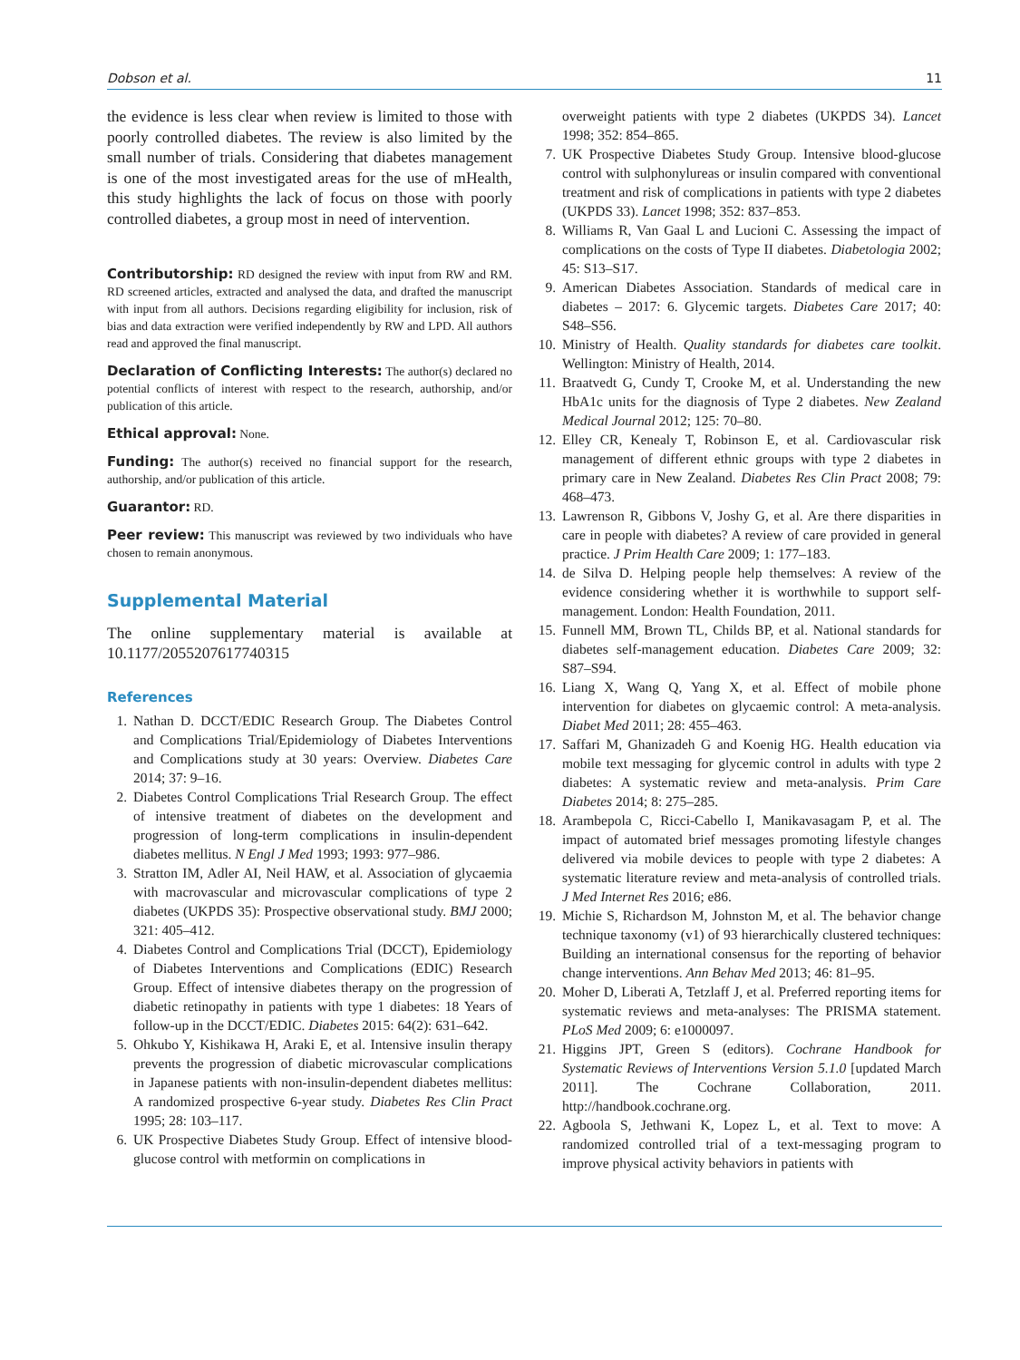Dobson et al. 11
the evidence is less clear when review is limited to those with poorly controlled diabetes. The review is also limited by the small number of trials. Considering that diabetes management is one of the most investigated areas for the use of mHealth, this study highlights the lack of focus on those with poorly controlled diabetes, a group most in need of intervention.
Contributorship: RD designed the review with input from RW and RM. RD screened articles, extracted and analysed the data, and drafted the manuscript with input from all authors. Decisions regarding eligibility for inclusion, risk of bias and data extraction were verified independently by RW and LPD. All authors read and approved the final manuscript.
Declaration of Conflicting Interests: The author(s) declared no potential conflicts of interest with respect to the research, authorship, and/or publication of this article.
Ethical approval: None.
Funding: The author(s) received no financial support for the research, authorship, and/or publication of this article.
Guarantor: RD.
Peer review: This manuscript was reviewed by two individuals who have chosen to remain anonymous.
Supplemental Material
The online supplementary material is available at 10.1177/2055207617740315
References
1. Nathan D. DCCT/EDIC Research Group. The Diabetes Control and Complications Trial/Epidemiology of Diabetes Interventions and Complications study at 30 years: Overview. Diabetes Care 2014; 37: 9–16.
2. Diabetes Control Complications Trial Research Group. The effect of intensive treatment of diabetes on the development and progression of long-term complications in insulin-dependent diabetes mellitus. N Engl J Med 1993; 1993: 977–986.
3. Stratton IM, Adler AI, Neil HAW, et al. Association of glycaemia with macrovascular and microvascular complications of type 2 diabetes (UKPDS 35): Prospective observational study. BMJ 2000; 321: 405–412.
4. Diabetes Control and Complications Trial (DCCT), Epidemiology of Diabetes Interventions and Complications (EDIC) Research Group. Effect of intensive diabetes therapy on the progression of diabetic retinopathy in patients with type 1 diabetes: 18 Years of follow-up in the DCCT/EDIC. Diabetes 2015: 64(2): 631–642.
5. Ohkubo Y, Kishikawa H, Araki E, et al. Intensive insulin therapy prevents the progression of diabetic microvascular complications in Japanese patients with non-insulin-dependent diabetes mellitus: A randomized prospective 6-year study. Diabetes Res Clin Pract 1995; 28: 103–117.
6. UK Prospective Diabetes Study Group. Effect of intensive blood-glucose control with metformin on complications in
overweight patients with type 2 diabetes (UKPDS 34). Lancet 1998; 352: 854–865.
7. UK Prospective Diabetes Study Group. Intensive blood-glucose control with sulphonylureas or insulin compared with conventional treatment and risk of complications in patients with type 2 diabetes (UKPDS 33). Lancet 1998; 352: 837–853.
8. Williams R, Van Gaal L and Lucioni C. Assessing the impact of complications on the costs of Type II diabetes. Diabetologia 2002; 45: S13–S17.
9. American Diabetes Association. Standards of medical care in diabetes – 2017: 6. Glycemic targets. Diabetes Care 2017; 40: S48–S56.
10. Ministry of Health. Quality standards for diabetes care toolkit. Wellington: Ministry of Health, 2014.
11. Braatvedt G, Cundy T, Crooke M, et al. Understanding the new HbA1c units for the diagnosis of Type 2 diabetes. New Zealand Medical Journal 2012; 125: 70–80.
12. Elley CR, Kenealy T, Robinson E, et al. Cardiovascular risk management of different ethnic groups with type 2 diabetes in primary care in New Zealand. Diabetes Res Clin Pract 2008; 79: 468–473.
13. Lawrenson R, Gibbons V, Joshy G, et al. Are there disparities in care in people with diabetes? A review of care provided in general practice. J Prim Health Care 2009; 1: 177–183.
14. de Silva D. Helping people help themselves: A review of the evidence considering whether it is worthwhile to support self-management. London: Health Foundation, 2011.
15. Funnell MM, Brown TL, Childs BP, et al. National standards for diabetes self-management education. Diabetes Care 2009; 32: S87–S94.
16. Liang X, Wang Q, Yang X, et al. Effect of mobile phone intervention for diabetes on glycaemic control: A meta-analysis. Diabet Med 2011; 28: 455–463.
17. Saffari M, Ghanizadeh G and Koenig HG. Health education via mobile text messaging for glycemic control in adults with type 2 diabetes: A systematic review and meta-analysis. Prim Care Diabetes 2014; 8: 275–285.
18. Arambepola C, Ricci-Cabello I, Manikavasagam P, et al. The impact of automated brief messages promoting lifestyle changes delivered via mobile devices to people with type 2 diabetes: A systematic literature review and meta-analysis of controlled trials. J Med Internet Res 2016; e86.
19. Michie S, Richardson M, Johnston M, et al. The behavior change technique taxonomy (v1) of 93 hierarchically clustered techniques: Building an international consensus for the reporting of behavior change interventions. Ann Behav Med 2013; 46: 81–95.
20. Moher D, Liberati A, Tetzlaff J, et al. Preferred reporting items for systematic reviews and meta-analyses: The PRISMA statement. PLoS Med 2009; 6: e1000097.
21. Higgins JPT, Green S (editors). Cochrane Handbook for Systematic Reviews of Interventions Version 5.1.0 [updated March 2011]. The Cochrane Collaboration, 2011. http://handbook.cochrane.org.
22. Agboola S, Jethwani K, Lopez L, et al. Text to move: A randomized controlled trial of a text-messaging program to improve physical activity behaviors in patients with